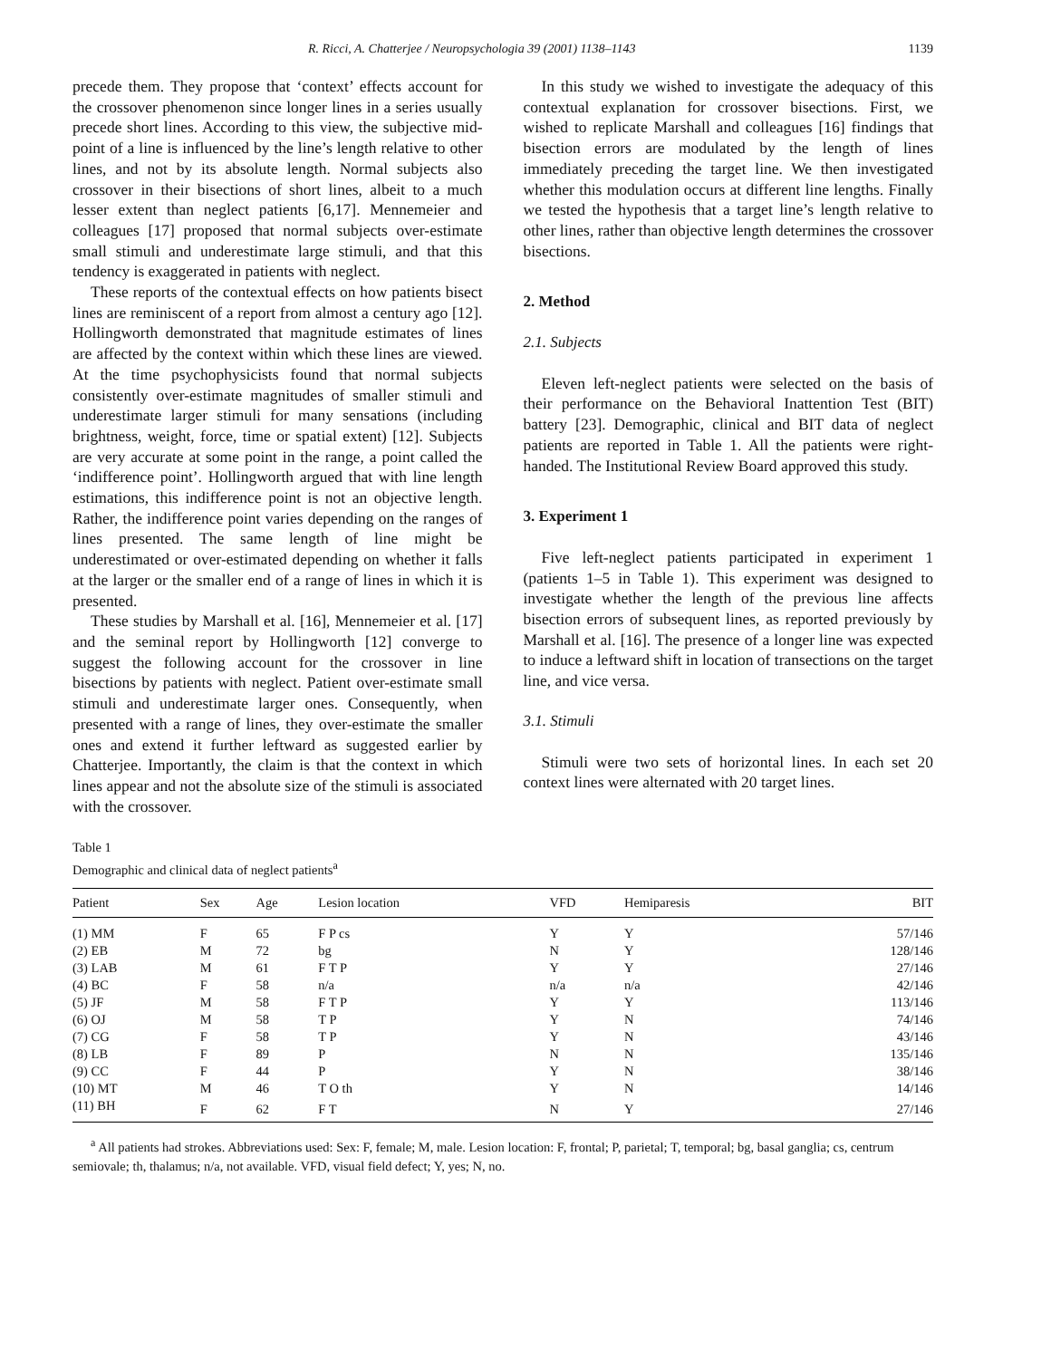R. Ricci, A. Chatterjee / Neuropsychologia 39 (2001) 1138–1143 1139
precede them. They propose that ‘context’ effects account for the crossover phenomenon since longer lines in a series usually precede short lines. According to this view, the subjective mid-point of a line is influenced by the line’s length relative to other lines, and not by its absolute length. Normal subjects also crossover in their bisections of short lines, albeit to a much lesser extent than neglect patients [6,17]. Mennemeier and colleagues [17] proposed that normal subjects over-estimate small stimuli and underestimate large stimuli, and that this tendency is exaggerated in patients with neglect.
These reports of the contextual effects on how patients bisect lines are reminiscent of a report from almost a century ago [12]. Hollingworth demonstrated that magnitude estimates of lines are affected by the context within which these lines are viewed. At the time psychophysicists found that normal subjects consistently over-estimate magnitudes of smaller stimuli and underestimate larger stimuli for many sensations (including brightness, weight, force, time or spatial extent) [12]. Subjects are very accurate at some point in the range, a point called the ‘indifference point’. Hollingworth argued that with line length estimations, this indifference point is not an objective length. Rather, the indifference point varies depending on the ranges of lines presented. The same length of line might be underestimated or over-estimated depending on whether it falls at the larger or the smaller end of a range of lines in which it is presented.
These studies by Marshall et al. [16], Mennemeier et al. [17] and the seminal report by Hollingworth [12] converge to suggest the following account for the crossover in line bisections by patients with neglect. Patient over-estimate small stimuli and underestimate larger ones. Consequently, when presented with a range of lines, they over-estimate the smaller ones and extend it further leftward as suggested earlier by Chatterjee. Importantly, the claim is that the context in which lines appear and not the absolute size of the stimuli is associated with the crossover.
In this study we wished to investigate the adequacy of this contextual explanation for crossover bisections. First, we wished to replicate Marshall and colleagues [16] findings that bisection errors are modulated by the length of lines immediately preceding the target line. We then investigated whether this modulation occurs at different line lengths. Finally we tested the hypothesis that a target line’s length relative to other lines, rather than objective length determines the crossover bisections.
2. Method
2.1. Subjects
Eleven left-neglect patients were selected on the basis of their performance on the Behavioral Inattention Test (BIT) battery [23]. Demographic, clinical and BIT data of neglect patients are reported in Table 1. All the patients were right-handed. The Institutional Review Board approved this study.
3. Experiment 1
Five left-neglect patients participated in experiment 1 (patients 1–5 in Table 1). This experiment was designed to investigate whether the length of the previous line affects bisection errors of subsequent lines, as reported previously by Marshall et al. [16]. The presence of a longer line was expected to induce a leftward shift in location of transections on the target line, and vice versa.
3.1. Stimuli
Stimuli were two sets of horizontal lines. In each set 20 context lines were alternated with 20 target lines.
Table 1
Demographic and clinical data of neglect patients<sup>a</sup>
| Patient | Sex | Age | Lesion location | VFD | Hemiparesis | BIT |
| --- | --- | --- | --- | --- | --- | --- |
| (1) MM | F | 65 | F P cs | Y | Y | 57/146 |
| (2) EB | M | 72 | bg | N | Y | 128/146 |
| (3) LAB | M | 61 | F T P | Y | Y | 27/146 |
| (4) BC | F | 58 | n/a | n/a | n/a | 42/146 |
| (5) JF | M | 58 | F T P | Y | Y | 113/146 |
| (6) OJ | M | 58 | T P | Y | N | 74/146 |
| (7) CG | F | 58 | T P | Y | N | 43/146 |
| (8) LB | F | 89 | P | N | N | 135/146 |
| (9) CC | F | 44 | P | Y | N | 38/146 |
| (10) MT | M | 46 | T O th | Y | N | 14/146 |
| (11) BH | F | 62 | F T | N | Y | 27/146 |
<sup>a</sup> All patients had strokes. Abbreviations used: Sex: F, female; M, male. Lesion location: F, frontal; P, parietal; T, temporal; bg, basal ganglia; cs, centrum semiovale; th, thalamus; n/a, not available. VFD, visual field defect; Y, yes; N, no.